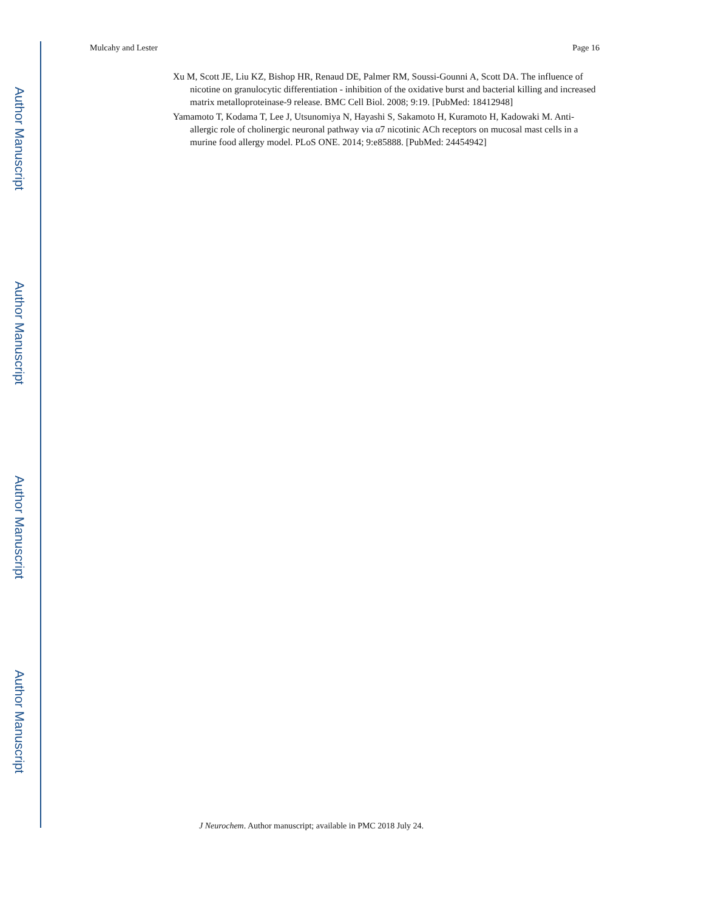Author Manuscript
Author Manuscript
Author Manuscript
Author Manuscript
Mulcahy and Lester Page 16
Xu M, Scott JE, Liu KZ, Bishop HR, Renaud DE, Palmer RM, Soussi-Gounni A, Scott DA. The influence of nicotine on granulocytic differentiation - inhibition of the oxidative burst and bacterial killing and increased matrix metalloproteinase-9 release. BMC Cell Biol. 2008; 9:19. [PubMed: 18412948]
Yamamoto T, Kodama T, Lee J, Utsunomiya N, Hayashi S, Sakamoto H, Kuramoto H, Kadowaki M. Anti-allergic role of cholinergic neuronal pathway via α7 nicotinic ACh receptors on mucosal mast cells in a murine food allergy model. PLoS ONE. 2014; 9:e85888. [PubMed: 24454942]
J Neurochem. Author manuscript; available in PMC 2018 July 24.